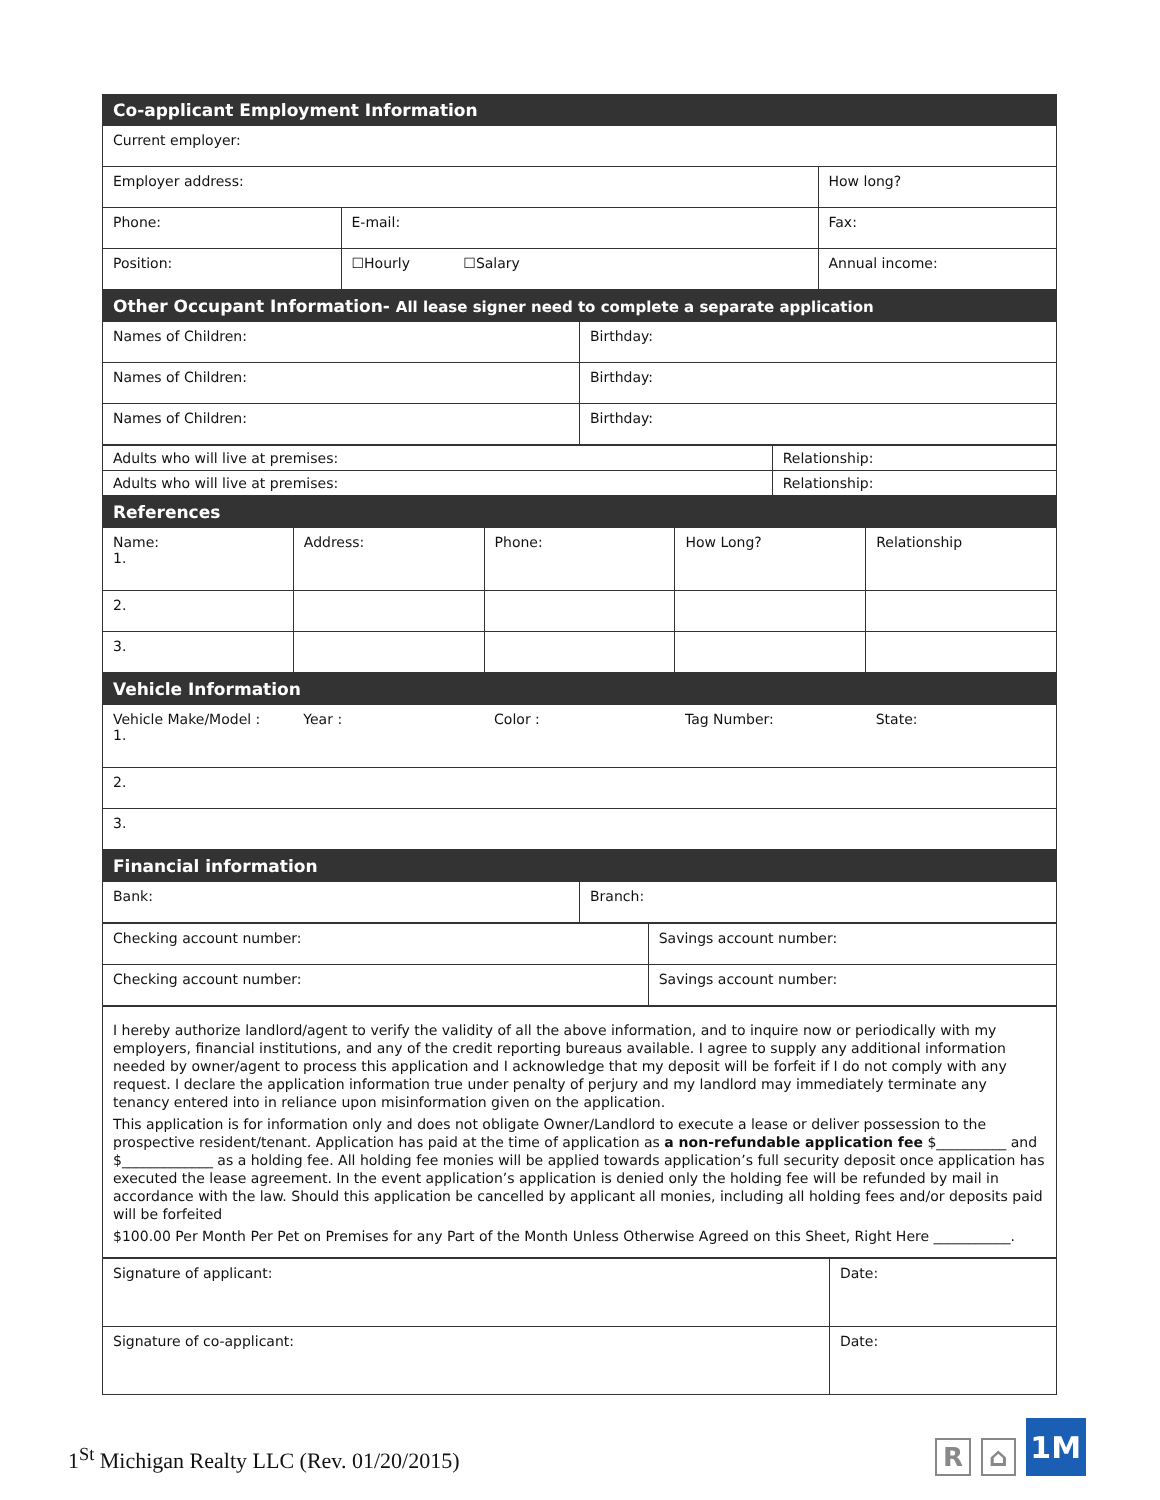| Co-applicant Employment Information | | |
| --- | --- | --- |
| Current employer: | | |
| Employer address: | | How long? |
| Phone: | E-mail: | Fax: |
| Position: | ☐Hourly ☐Salary | Annual income: |
| Other Occupant Information- All lease signer need to complete a separate application | |
| --- | --- |
| Names of Children: | Birthday: |
| Names of Children: | Birthday: |
| Names of Children: | Birthday: |
| Adults who will live at premises: | Relationship: |
| Adults who will live at premises: | Relationship: |
| References | | | | |
| --- | --- | --- | --- | --- |
| Name: 1. | Address: | Phone: | How Long? | Relationship |
| 2. | | | | |
| 3. | | | | |
| Vehicle Information | | | | |
| --- | --- | --- | --- | --- |
| Vehicle Make/Model : 1. | Year : | Color : | Tag Number: | State: |
| 2. | | | | |
| 3. | | | | |
| Financial information | |
| --- | --- |
| Bank: | Branch: |
| Checking account number: | Savings account number: |
| Checking account number: | Savings account number: |
I hereby authorize landlord/agent to verify the validity of all the above information, and to inquire now or periodically with my employers, financial institutions, and any of the credit reporting bureaus available. I agree to supply any additional information needed by owner/agent to process this application and I acknowledge that my deposit will be forfeit if I do not comply with any request. I declare the application information true under penalty of perjury and my landlord may immediately terminate any tenancy entered into in reliance upon misinformation given on the application.
This application is for information only and does not obligate Owner/Landlord to execute a lease or deliver possession to the prospective resident/tenant. Application has paid at the time of application as a non-refundable application fee $__________ and $_____________ as a holding fee. All holding fee monies will be applied towards application’s full security deposit once application has executed the lease agreement. In the event application’s application is denied only the holding fee will be refunded by mail in accordance with the law. Should this application be cancelled by applicant all monies, including all holding fees and/or deposits paid will be forfeited
$100.00 Per Month Per Pet on Premises for any Part of the Month Unless Otherwise Agreed on this Sheet, Right Here ___________.
| Signature of applicant: | Date: |
| Signature of co-applicant: | Date: |
1<sup>St</sup> Michigan Realty LLC (Rev. 01/20/2015)
R
⌂
1M